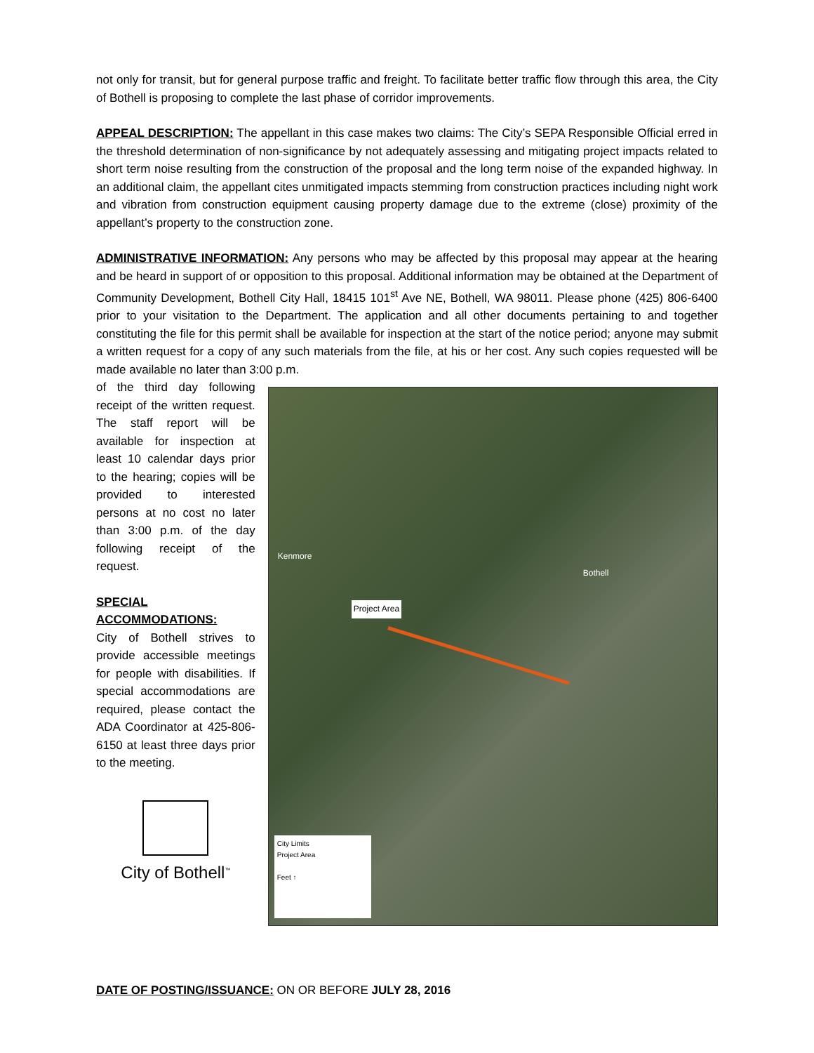not only for transit, but for general purpose traffic and freight. To facilitate better traffic flow through this area, the City of Bothell is proposing to complete the last phase of corridor improvements.
APPEAL DESCRIPTION: The appellant in this case makes two claims: The City’s SEPA Responsible Official erred in the threshold determination of non-significance by not adequately assessing and mitigating project impacts related to short term noise resulting from the construction of the proposal and the long term noise of the expanded highway. In an additional claim, the appellant cites unmitigated impacts stemming from construction practices including night work and vibration from construction equipment causing property damage due to the extreme (close) proximity of the appellant’s property to the construction zone.
ADMINISTRATIVE INFORMATION: Any persons who may be affected by this proposal may appear at the hearing and be heard in support of or opposition to this proposal. Additional information may be obtained at the Department of Community Development, Bothell City Hall, 18415 101<sup>st</sup> Ave NE, Bothell, WA 98011. Please phone (425) 806-6400 prior to your visitation to the Department. The application and all other documents pertaining to and together constituting the file for this permit shall be available for inspection at the start of the notice period; anyone may submit a written request for a copy of any such materials from the file, at his or her cost. Any such copies requested will be made available no later than 3:00 p.m.
of the third day following receipt of the written request. The staff report will be available for inspection at least 10 calendar days prior to the hearing; copies will be provided to interested persons at no cost no later than 3:00 p.m. of the day following receipt of the request.
SPECIAL ACCOMMODATIONS:
City of Bothell strives to provide accessible meetings for people with disabilities. If special accommodations are required, please contact the ADA Coordinator at 425-806-6150 at least three days prior to the meeting.
City of Bothell<sup>™</sup>
Kenmore
Bothell
Project Area
City Limits
Project Area
Feet ↑
DATE OF POSTING/ISSUANCE: ON OR BEFORE JULY 28, 2016